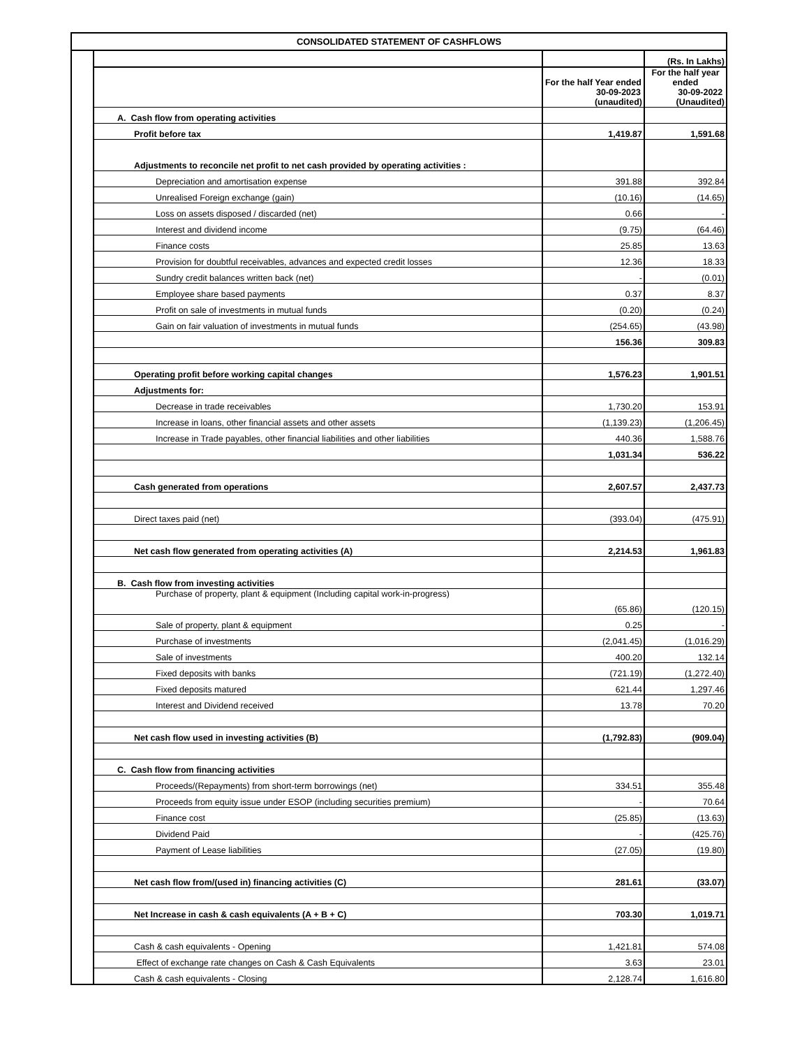CONSOLIDATED STATEMENT OF CASHFLOWS
| | | | (Rs. In Lakhs) |
| | | For the half Year ended 30-09-2023 (unaudited) | For the half year ended 30-09-2022 (Unaudited) |
| | A. Cash flow from operating activities | | |
| | Profit before tax | 1,419.87 | 1,591.68 |
| | Adjustments to reconcile net profit to net cash provided by operating activities : | | |
| | Depreciation and amortisation expense | 391.88 | 392.84 |
| | Unrealised Foreign exchange (gain) | (10.16) | (14.65) |
| | Loss on assets disposed / discarded (net) | 0.66 | - |
| | Interest and dividend income | (9.75) | (64.46) |
| | Finance costs | 25.85 | 13.63 |
| | Provision for doubtful receivables, advances and expected credit losses | 12.36 | 18.33 |
| | Sundry credit balances written back (net) | - | (0.01) |
| | Employee share based payments | 0.37 | 8.37 |
| | Profit on sale of investments in mutual funds | (0.20) | (0.24) |
| | Gain on fair valuation of investments in mutual funds | (254.65) | (43.98) |
| | | 156.36 | 309.83 |
| | Operating profit before working capital changes | 1,576.23 | 1,901.51 |
| | Adjustments for: | | |
| | Decrease in trade receivables | 1,730.20 | 153.91 |
| | Increase in loans, other financial assets and other assets | (1,139.23) | (1,206.45) |
| | Increase in Trade payables, other financial liabilities and other liabilities | 440.36 | 1,588.76 |
| | | 1,031.34 | 536.22 |
| | Cash generated from operations | 2,607.57 | 2,437.73 |
| | Direct taxes paid (net) | (393.04) | (475.91) |
| | Net cash flow generated from operating activities (A) | 2,214.53 | 1,961.83 |
| | B. Cash flow from investing activities | | |
| | Purchase of property, plant & equipment (Including capital work-in-progress) | (65.86) | (120.15) |
| | Sale of property, plant & equipment | 0.25 | - |
| | Purchase of investments | (2,041.45) | (1,016.29) |
| | Sale of investments | 400.20 | 132.14 |
| | Fixed deposits with banks | (721.19) | (1,272.40) |
| | Fixed deposits matured | 621.44 | 1,297.46 |
| | Interest and Dividend received | 13.78 | 70.20 |
| | Net cash flow used in investing activities (B) | (1,792.83) | (909.04) |
| | C. Cash flow from financing activities | | |
| | Proceeds/(Repayments) from short-term borrowings (net) | 334.51 | 355.48 |
| | Proceeds from equity issue under ESOP (including securities premium) | - | 70.64 |
| | Finance cost | (25.85) | (13.63) |
| | Dividend Paid | - | (425.76) |
| | Payment of Lease liabilities | (27.05) | (19.80) |
| | Net cash flow from/(used in) financing activities (C) | 281.61 | (33.07) |
| | Net Increase in cash & cash equivalents (A + B + C) | 703.30 | 1,019.71 |
| | Cash & cash equivalents - Opening | 1,421.81 | 574.08 |
| | Effect of exchange rate changes on Cash & Cash Equivalents | 3.63 | 23.01 |
| | Cash & cash equivalents - Closing | 2,128.74 | 1,616.80 |